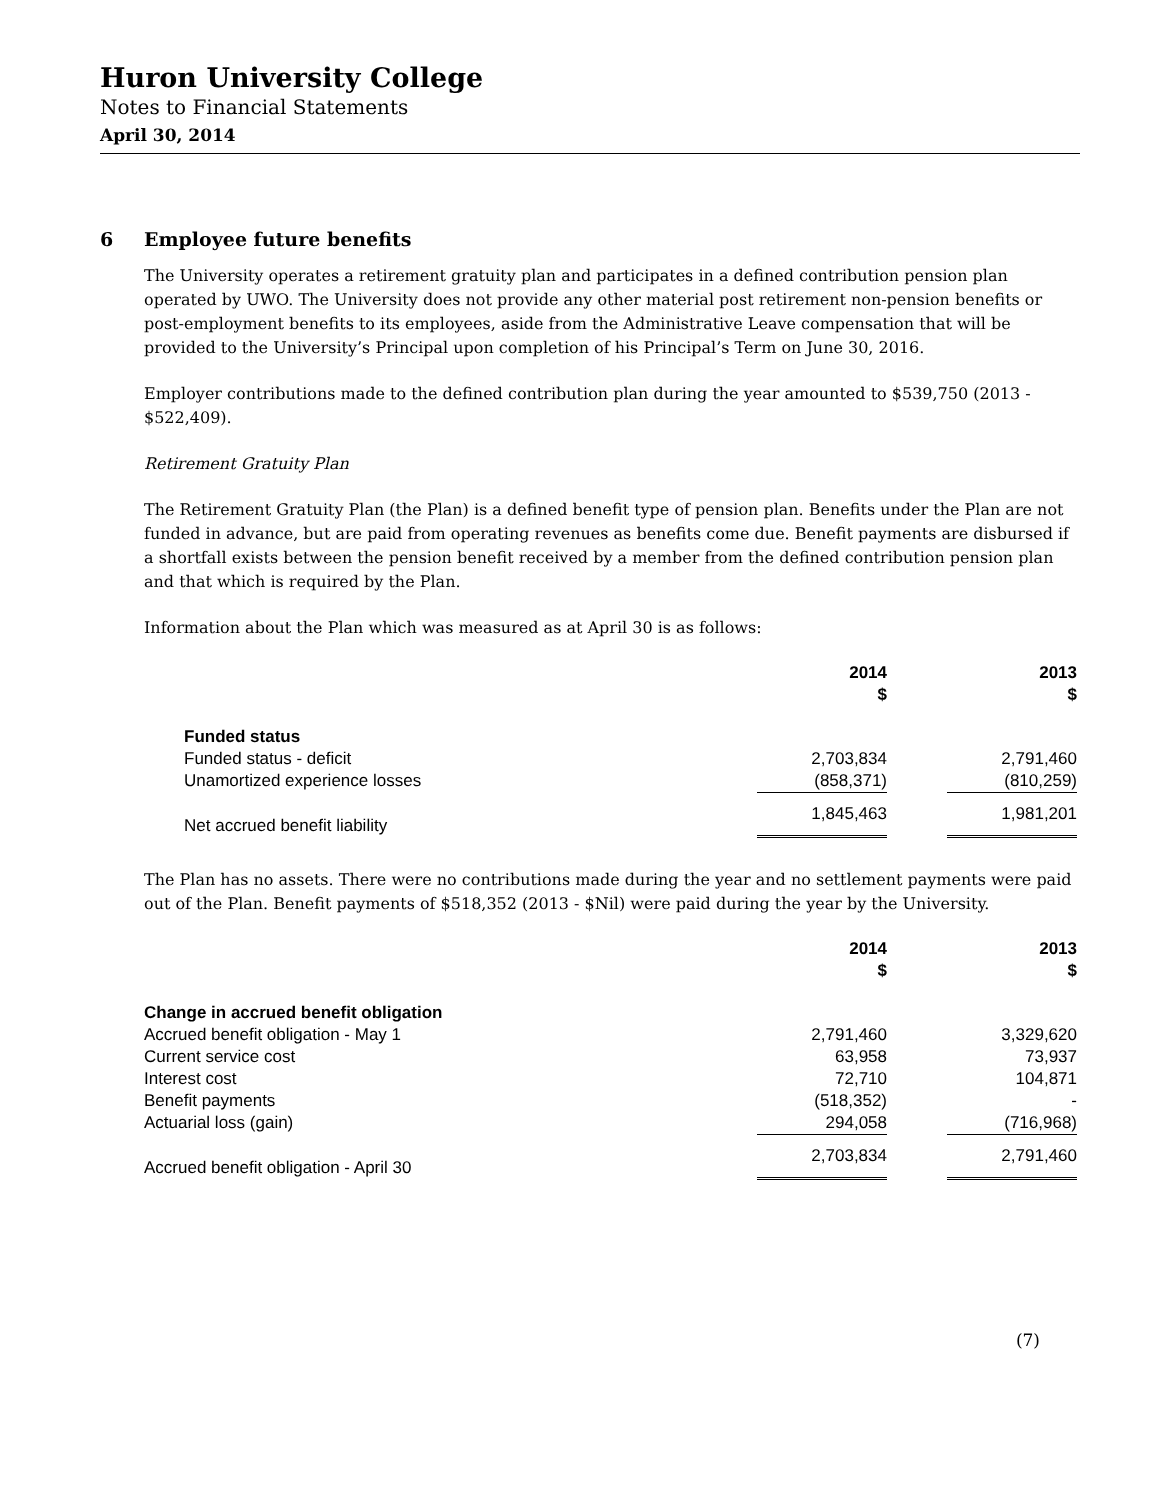Huron University College
Notes to Financial Statements
April 30, 2014
6 Employee future benefits
The University operates a retirement gratuity plan and participates in a defined contribution pension plan operated by UWO. The University does not provide any other material post retirement non-pension benefits or post-employment benefits to its employees, aside from the Administrative Leave compensation that will be provided to the University’s Principal upon completion of his Principal’s Term on June 30, 2016.
Employer contributions made to the defined contribution plan during the year amounted to $539,750 (2013 - $522,409).
Retirement Gratuity Plan
The Retirement Gratuity Plan (the Plan) is a defined benefit type of pension plan. Benefits under the Plan are not funded in advance, but are paid from operating revenues as benefits come due. Benefit payments are disbursed if a shortfall exists between the pension benefit received by a member from the defined contribution pension plan and that which is required by the Plan.
Information about the Plan which was measured as at April 30 is as follows:
| | 2014 $ | | 2013 $ |
| Funded status | | | |
| Funded status - deficit | 2,703,834 | | 2,791,460 |
| Unamortized experience losses | (858,371) | | (810,259) |
| Net accrued benefit liability | 1,845,463 | | 1,981,201 |
The Plan has no assets. There were no contributions made during the year and no settlement payments were paid out of the Plan. Benefit payments of $518,352 (2013 - $Nil) were paid during the year by the University.
| | 2014 $ | | 2013 $ |
| Change in accrued benefit obligation | | | |
| Accrued benefit obligation - May 1 | 2,791,460 | | 3,329,620 |
| Current service cost | 63,958 | | 73,937 |
| Interest cost | 72,710 | | 104,871 |
| Benefit payments | (518,352) | | - |
| Actuarial loss (gain) | 294,058 | | (716,968) |
| Accrued benefit obligation - April 30 | 2,703,834 | | 2,791,460 |
(7)